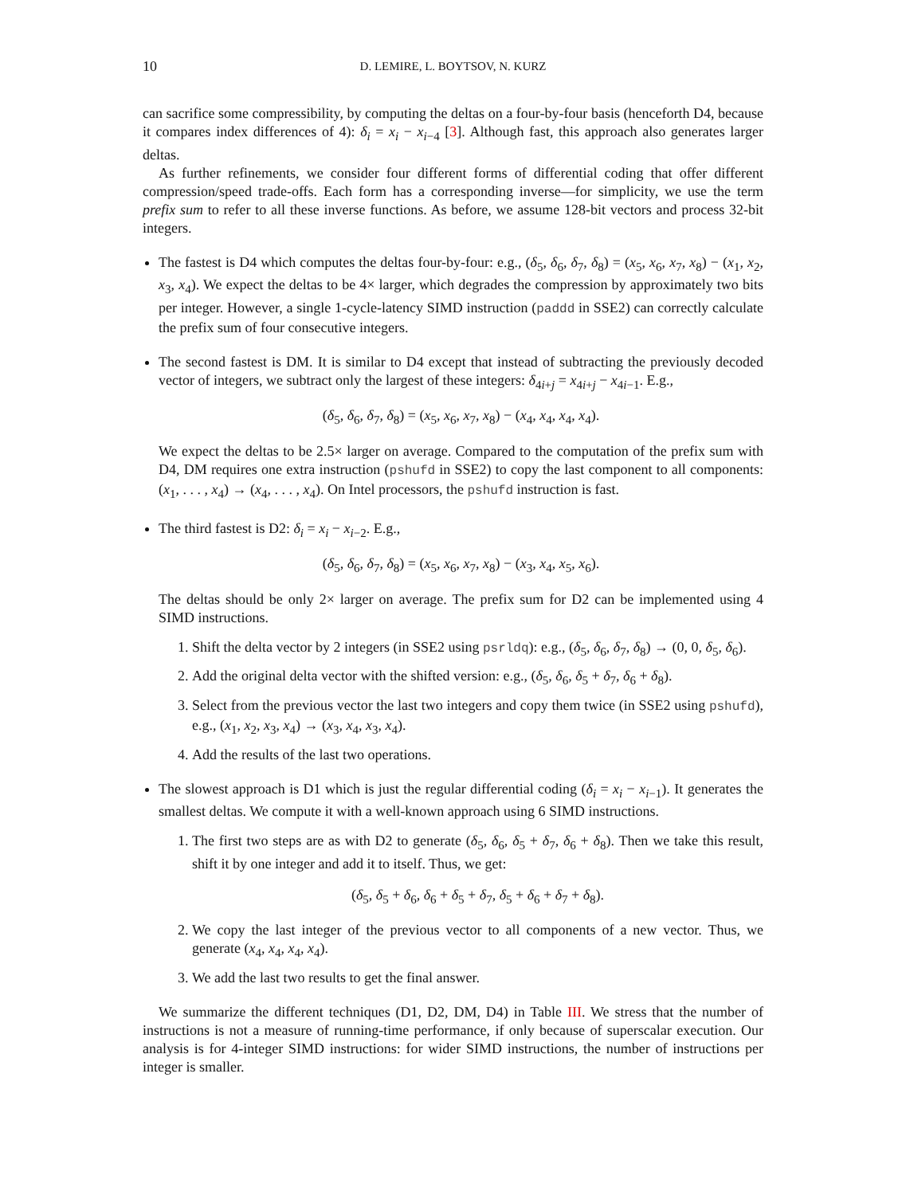10 D. LEMIRE, L. BOYTSOV, N. KURZ
can sacrifice some compressibility, by computing the deltas on a four-by-four basis (henceforth D4, because it compares index differences of 4): δ<sub>i</sub> = x<sub>i</sub> − x<sub>i−4</sub> [3]. Although fast, this approach also generates larger deltas.
As further refinements, we consider four different forms of differential coding that offer different compression/speed trade-offs. Each form has a corresponding inverse—for simplicity, we use the term prefix sum to refer to all these inverse functions. As before, we assume 128-bit vectors and process 32-bit integers.
The fastest is D4 which computes the deltas four-by-four: e.g., (δ<sub>5</sub>, δ<sub>6</sub>, δ<sub>7</sub>, δ<sub>8</sub>) = (x<sub>5</sub>, x<sub>6</sub>, x<sub>7</sub>, x<sub>8</sub>) − (x<sub>1</sub>, x<sub>2</sub>, x<sub>3</sub>, x<sub>4</sub>). We expect the deltas to be 4× larger, which degrades the compression by approximately two bits per integer. However, a single 1-cycle-latency SIMD instruction (paddd in SSE2) can correctly calculate the prefix sum of four consecutive integers.
The second fastest is DM. It is similar to D4 except that instead of subtracting the previously decoded vector of integers, we subtract only the largest of these integers: δ<sub>4i+j</sub> = x<sub>4i+j</sub> − x<sub>4i−1</sub>. E.g.,
(δ<sub>5</sub>, δ<sub>6</sub>, δ<sub>7</sub>, δ<sub>8</sub>) = (x<sub>5</sub>, x<sub>6</sub>, x<sub>7</sub>, x<sub>8</sub>) − (x<sub>4</sub>, x<sub>4</sub>, x<sub>4</sub>, x<sub>4</sub>).
We expect the deltas to be 2.5× larger on average. Compared to the computation of the prefix sum with D4, DM requires one extra instruction (pshufd in SSE2) to copy the last component to all components: (x<sub>1</sub>, . . . , x<sub>4</sub>) → (x<sub>4</sub>, . . . , x<sub>4</sub>). On Intel processors, the pshufd instruction is fast.
The third fastest is D2: δ<sub>i</sub> = x<sub>i</sub> − x<sub>i−2</sub>. E.g.,
(δ<sub>5</sub>, δ<sub>6</sub>, δ<sub>7</sub>, δ<sub>8</sub>) = (x<sub>5</sub>, x<sub>6</sub>, x<sub>7</sub>, x<sub>8</sub>) − (x<sub>3</sub>, x<sub>4</sub>, x<sub>5</sub>, x<sub>6</sub>).
The deltas should be only 2× larger on average. The prefix sum for D2 can be implemented using 4 SIMD instructions.
1. Shift the delta vector by 2 integers (in SSE2 using psrldq): e.g., (δ<sub>5</sub>, δ<sub>6</sub>, δ<sub>7</sub>, δ<sub>8</sub>) → (0, 0, δ<sub>5</sub>, δ<sub>6</sub>).
2. Add the original delta vector with the shifted version: e.g., (δ<sub>5</sub>, δ<sub>6</sub>, δ<sub>5</sub> + δ<sub>7</sub>, δ<sub>6</sub> + δ<sub>8</sub>).
3. Select from the previous vector the last two integers and copy them twice (in SSE2 using pshufd), e.g., (x<sub>1</sub>, x<sub>2</sub>, x<sub>3</sub>, x<sub>4</sub>) → (x<sub>3</sub>, x<sub>4</sub>, x<sub>3</sub>, x<sub>4</sub>).
4. Add the results of the last two operations.
The slowest approach is D1 which is just the regular differential coding (δ<sub>i</sub> = x<sub>i</sub> − x<sub>i−1</sub>). It generates the smallest deltas. We compute it with a well-known approach using 6 SIMD instructions.
1. The first two steps are as with D2 to generate (δ<sub>5</sub>, δ<sub>6</sub>, δ<sub>5</sub> + δ<sub>7</sub>, δ<sub>6</sub> + δ<sub>8</sub>). Then we take this result, shift it by one integer and add it to itself. Thus, we get:
(δ<sub>5</sub>, δ<sub>5</sub> + δ<sub>6</sub>, δ<sub>6</sub> + δ<sub>5</sub> + δ<sub>7</sub>, δ<sub>5</sub> + δ<sub>6</sub> + δ<sub>7</sub> + δ<sub>8</sub>).
2. We copy the last integer of the previous vector to all components of a new vector. Thus, we generate (x<sub>4</sub>, x<sub>4</sub>, x<sub>4</sub>, x<sub>4</sub>).
3. We add the last two results to get the final answer.
We summarize the different techniques (D1, D2, DM, D4) in Table III. We stress that the number of instructions is not a measure of running-time performance, if only because of superscalar execution. Our analysis is for 4-integer SIMD instructions: for wider SIMD instructions, the number of instructions per integer is smaller.